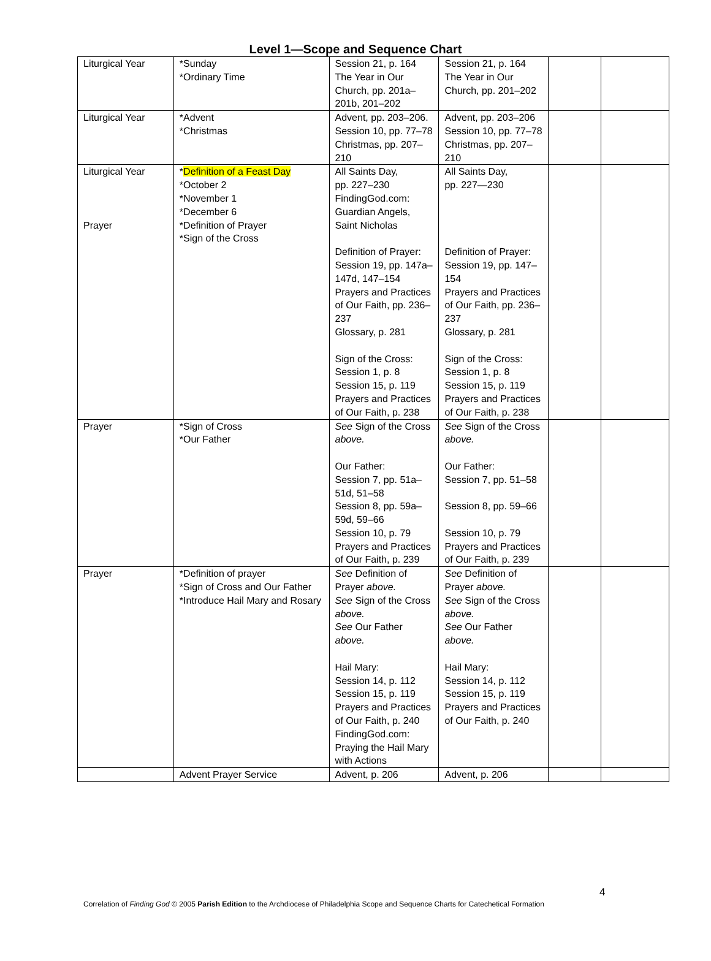Level 1—Scope and Sequence Chart
| Liturgical Year | *Sunday *Ordinary Time | Session 21, p. 164 The Year in Our Church, pp. 201a–201b, 201–202 | Session 21, p. 164 The Year in Our Church, pp. 201–202 | | |
| Liturgical Year | *Advent *Christmas | Advent, pp. 203–206. Session 10, pp. 77–78 Christmas, pp. 207–210 | Advent, pp. 203–206 Session 10, pp. 77–78 Christmas, pp. 207–210 | | |
| Liturgical Year Prayer | * Definition of a Feast Day *October 2 *November 1 *December 6 *Definition of Prayer *Sign of the Cross | All Saints Day, pp. 227–230 FindingGod.com: Guardian Angels, Saint Nicholas Definition of Prayer: Session 19, pp. 147a–147d, 147–154 Prayers and Practices of Our Faith, pp. 236–237 Glossary, p. 281 Sign of the Cross: Session 1, p. 8 Session 15, p. 119 Prayers and Practices of Our Faith, p. 238 | All Saints Day, pp. 227—230 Definition of Prayer: Session 19, pp. 147–154 Prayers and Practices of Our Faith, pp. 236–237 Glossary, p. 281 Sign of the Cross: Session 1, p. 8 Session 15, p. 119 Prayers and Practices of Our Faith, p. 238 | | |
| Prayer | *Sign of Cross *Our Father | See Sign of the Cross above. Our Father: Session 7, pp. 51a–51d, 51–58 Session 8, pp. 59a–59d, 59–66 Session 10, p. 79 Prayers and Practices of Our Faith, p. 239 | See Sign of the Cross above. Our Father: Session 7, pp. 51–58 Session 8, pp. 59–66 Session 10, p. 79 Prayers and Practices of Our Faith, p. 239 | | |
| Prayer | *Definition of prayer *Sign of Cross and Our Father *Introduce Hail Mary and Rosary | See Definition of Prayer above. See Sign of the Cross above. See Our Father above. Hail Mary: Session 14, p. 112 Session 15, p. 119 Prayers and Practices of Our Faith, p. 240 FindingGod.com: Praying the Hail Mary with Actions | See Definition of Prayer above. See Sign of the Cross above. See Our Father above. Hail Mary: Session 14, p. 112 Session 15, p. 119 Prayers and Practices of Our Faith, p. 240 | | |
| | Advent Prayer Service | Advent, p. 206 | Advent, p. 206 | | |
4
Correlation of Finding God © 2005 Parish Edition to the Archdiocese of Philadelphia Scope and Sequence Charts for Catechetical Formation